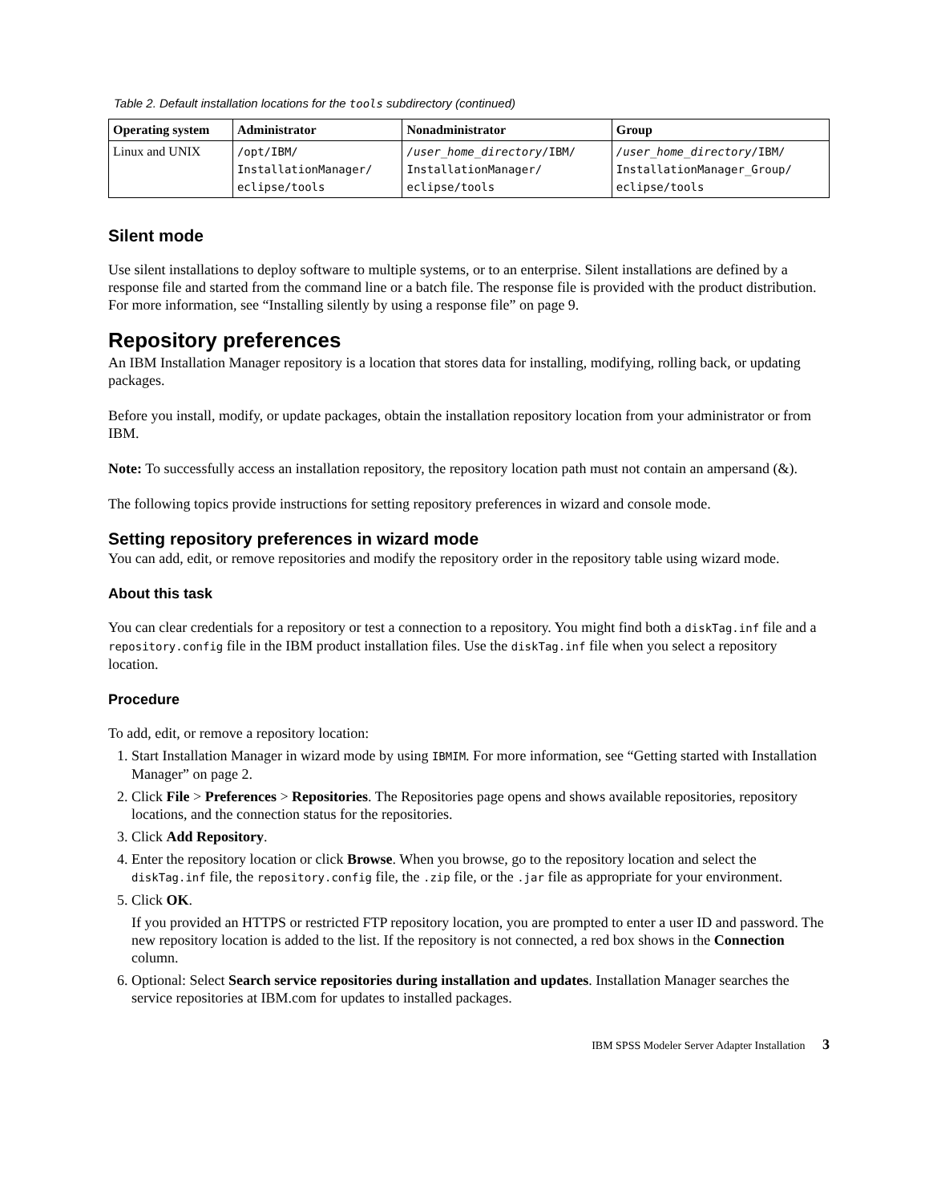Table 2. Default installation locations for the tools subdirectory (continued)
| Operating system | Administrator | Nonadministrator | Group |
| --- | --- | --- | --- |
| Linux and UNIX | /opt/IBM/ InstallationManager/ eclipse/tools | /user_home_directory /IBM/ InstallationManager/ eclipse/tools | /user_home_directory /IBM/ InstallationManager_Group/ eclipse/tools |
Silent mode
Use silent installations to deploy software to multiple systems, or to an enterprise. Silent installations are defined by a response file and started from the command line or a batch file. The response file is provided with the product distribution. For more information, see “Installing silently by using a response file” on page 9.
Repository preferences
An IBM Installation Manager repository is a location that stores data for installing, modifying, rolling back, or updating packages.
Before you install, modify, or update packages, obtain the installation repository location from your administrator or from IBM.
Note: To successfully access an installation repository, the repository location path must not contain an ampersand (&).
The following topics provide instructions for setting repository preferences in wizard and console mode.
Setting repository preferences in wizard mode
You can add, edit, or remove repositories and modify the repository order in the repository table using wizard mode.
About this task
You can clear credentials for a repository or test a connection to a repository. You might find both a diskTag.inf file and a repository.config file in the IBM product installation files. Use the diskTag.inf file when you select a repository location.
Procedure
To add, edit, or remove a repository location:
1. Start Installation Manager in wizard mode by using IBMIM. For more information, see “Getting started with Installation Manager” on page 2.
2. Click File > Preferences > Repositories. The Repositories page opens and shows available repositories, repository locations, and the connection status for the repositories.
3. Click Add Repository.
4. Enter the repository location or click Browse. When you browse, go to the repository location and select the diskTag.inf file, the repository.config file, the .zip file, or the .jar file as appropriate for your environment.
5. Click OK.
If you provided an HTTPS or restricted FTP repository location, you are prompted to enter a user ID and password. The new repository location is added to the list. If the repository is not connected, a red box shows in the Connection column.
6. Optional: Select Search service repositories during installation and updates. Installation Manager searches the service repositories at IBM.com for updates to installed packages.
IBM SPSS Modeler Server Adapter Installation 3